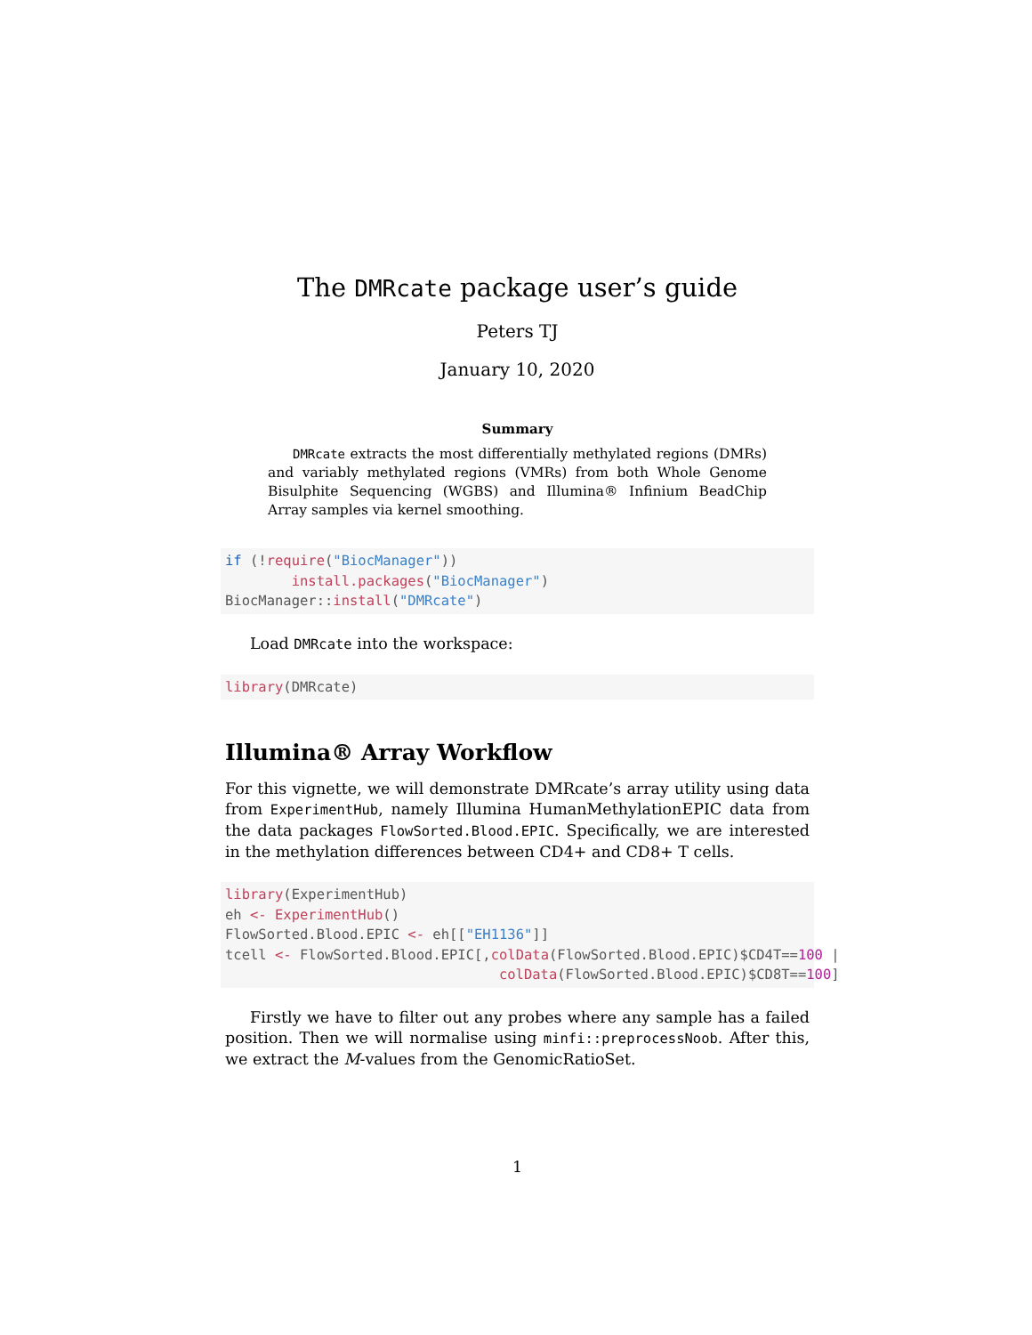The DMRcate package user’s guide
Peters TJ
January 10, 2020
Summary
DMRcate extracts the most differentially methylated regions (DMRs) and variably methylated regions (VMRs) from both Whole Genome Bisulphite Sequencing (WGBS) and Illumina® Infinium BeadChip Array samples via kernel smoothing.
if (!require("BiocManager")) install.packages("BiocManager") BiocManager::install("DMRcate")
Load DMRcate into the workspace:
library(DMRcate)
Illumina® Array Workflow
For this vignette, we will demonstrate DMRcate’s array utility using data from ExperimentHub, namely Illumina HumanMethylationEPIC data from the data packages FlowSorted.Blood.EPIC. Specifically, we are interested in the methylation differences between CD4+ and CD8+ T cells.
library(ExperimentHub) eh <- ExperimentHub() FlowSorted.Blood.EPIC <- eh[["EH1136"]] tcell <- FlowSorted.Blood.EPIC[,colData(FlowSorted.Blood.EPIC)$CD4T==100 | colData(FlowSorted.Blood.EPIC)$CD8T==100]
Firstly we have to filter out any probes where any sample has a failed position. Then we will normalise using minfi::preprocessNoob. After this, we extract the M-values from the GenomicRatioSet.
1